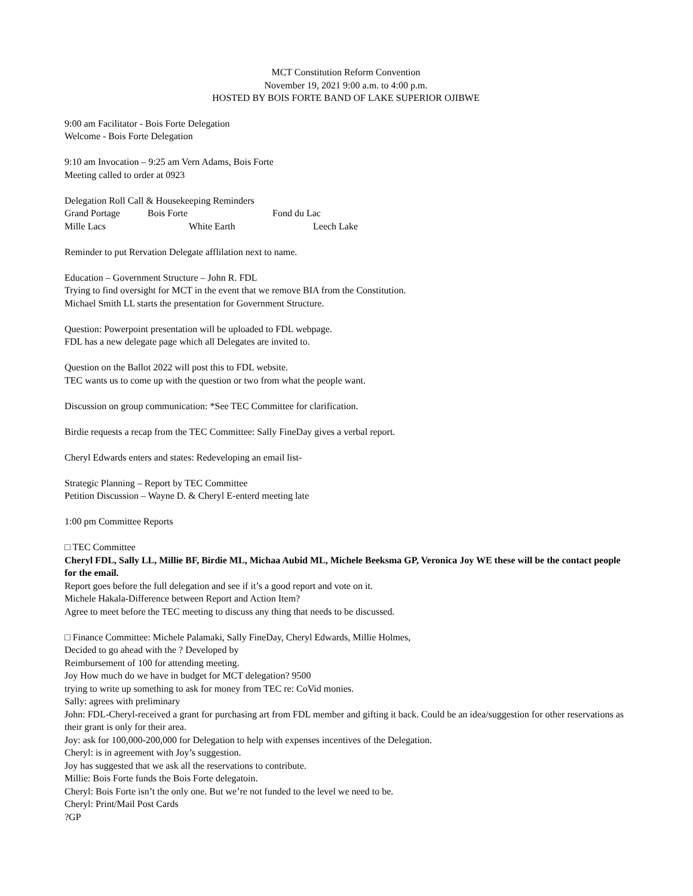MCT Constitution Reform Convention
November 19, 2021 9:00 a.m. to 4:00 p.m.
HOSTED BY BOIS FORTE BAND OF LAKE SUPERIOR OJIBWE
9:00 am Facilitator - Bois Forte Delegation
Welcome - Bois Forte Delegation
9:10 am Invocation – 9:25 am Vern Adams, Bois Forte
Meeting called to order at 0923
Delegation Roll Call & Housekeeping Reminders
Grand Portage Bois Forte Fond du Lac
Mille Lacs White Earth Leech Lake
Reminder to put Rervation Delegate afflilation next to name.
Education – Government Structure – John R. FDL
Trying to find oversight for MCT in the event that we remove BIA from the Constitution.
Michael Smith LL starts the presentation for Government Structure.
Question: Powerpoint presentation will be uploaded to FDL webpage.
FDL has a new delegate page which all Delegates are invited to.
Question on the Ballot 2022 will post this to FDL website.
TEC wants us to come up with the question or two from what the people want.
Discussion on group communication: *See TEC Committee for clarification.
Birdie requests a recap from the TEC Committee: Sally FineDay gives a verbal report.
Cheryl Edwards enters and states: Redeveloping an email list-
Strategic Planning – Report by TEC Committee
Petition Discussion – Wayne D. & Cheryl E-enterd meeting late
1:00 pm Committee Reports
□ TEC Committee
Cheryl FDL, Sally LL, Millie BF, Birdie ML, Michaa Aubid ML, Michele Beeksma GP, Veronica Joy WE these will be the contact people for the email.
Report goes before the full delegation and see if it’s a good report and vote on it.
Michele Hakala-Difference between Report and Action Item?
Agree to meet before the TEC meeting to discuss any thing that needs to be discussed.
□ Finance Committee: Michele Palamaki, Sally FineDay, Cheryl Edwards, Millie Holmes,
Decided to go ahead with the ? Developed by
Reimbursement of 100 for attending meeting.
Joy How much do we have in budget for MCT delegation? 9500
trying to write up something to ask for money from TEC re: CoVid monies.
Sally: agrees with preliminary
John: FDL-Cheryl-received a grant for purchasing art from FDL member and gifting it back. Could be an idea/suggestion for other reservations as their grant is only for their area.
Joy: ask for 100,000-200,000 for Delegation to help with expenses incentives of the Delegation.
Cheryl: is in agreement with Joy’s suggestion.
Joy has suggested that we ask all the reservations to contribute.
Millie: Bois Forte funds the Bois Forte delegatoin.
Cheryl: Bois Forte isn’t the only one. But we’re not funded to the level we need to be.
Cheryl: Print/Mail Post Cards
?GP